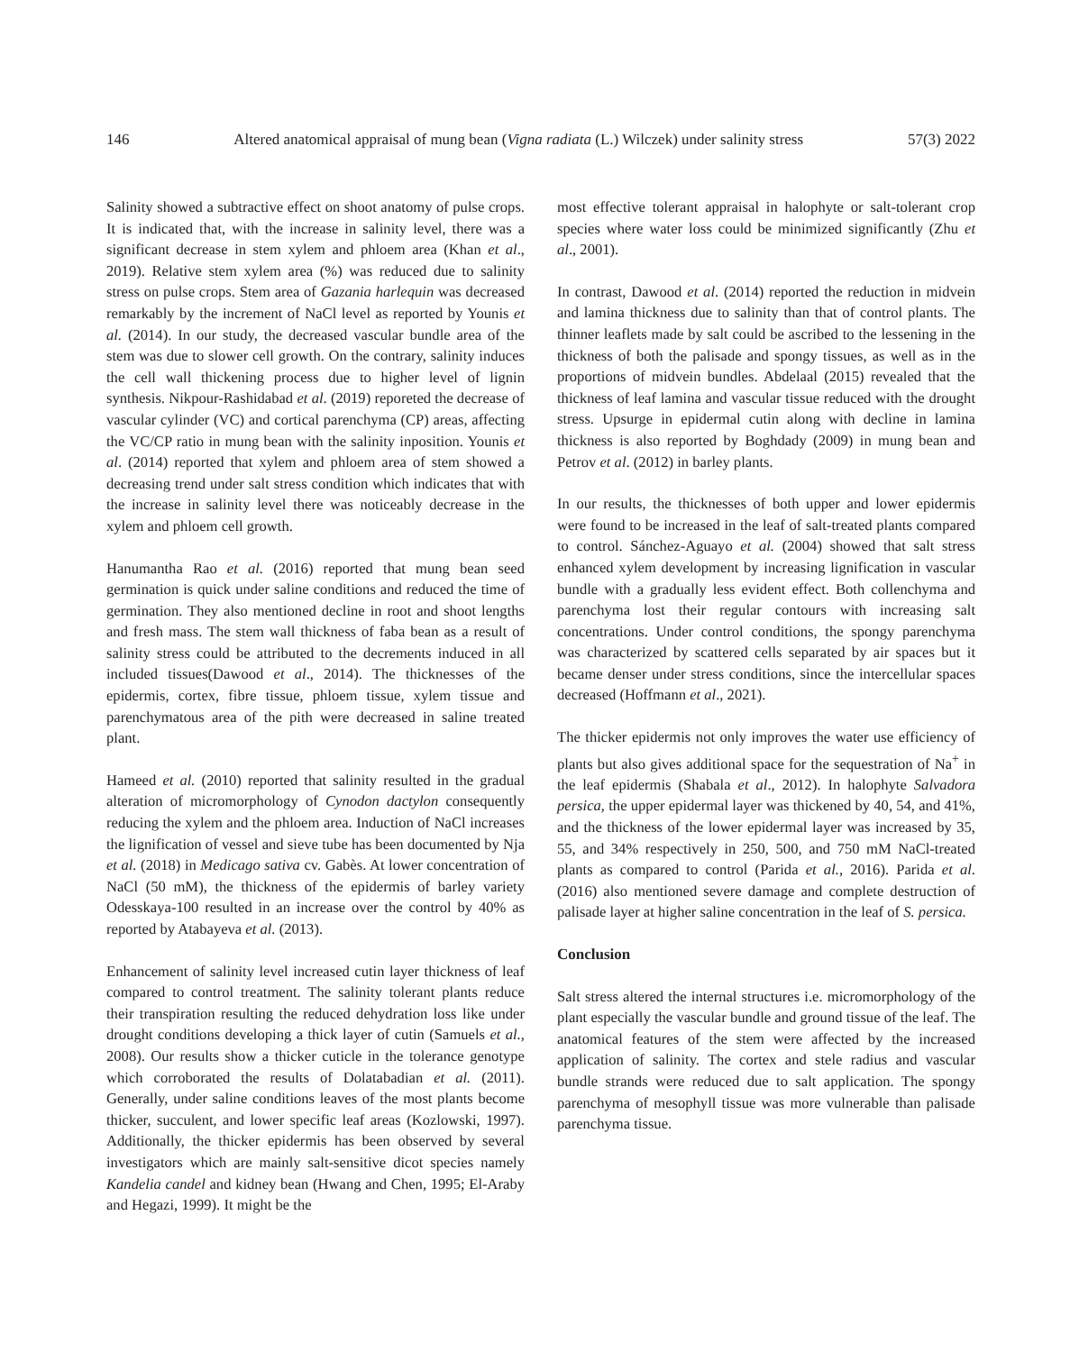146 Altered anatomical appraisal of mung bean (Vigna radiata (L.) Wilczek) under salinity stress 57(3) 2022
Salinity showed a subtractive effect on shoot anatomy of pulse crops. It is indicated that, with the increase in salinity level, there was a significant decrease in stem xylem and phloem area (Khan et al., 2019). Relative stem xylem area (%) was reduced due to salinity stress on pulse crops. Stem area of Gazania harlequin was decreased remarkably by the increment of NaCl level as reported by Younis et al. (2014). In our study, the decreased vascular bundle area of the stem was due to slower cell growth. On the contrary, salinity induces the cell wall thickening process due to higher level of lignin synthesis. Nikpour-Rashidabad et al. (2019) reporeted the decrease of vascular cylinder (VC) and cortical parenchyma (CP) areas, affecting the VC/CP ratio in mung bean with the salinity inposition. Younis et al. (2014) reported that xylem and phloem area of stem showed a decreasing trend under salt stress condition which indicates that with the increase in salinity level there was noticeably decrease in the xylem and phloem cell growth.
Hanumantha Rao et al. (2016) reported that mung bean seed germination is quick under saline conditions and reduced the time of germination. They also mentioned decline in root and shoot lengths and fresh mass. The stem wall thickness of faba bean as a result of salinity stress could be attributed to the decrements induced in all included tissues(Dawood et al., 2014). The thicknesses of the epidermis, cortex, fibre tissue, phloem tissue, xylem tissue and parenchymatous area of the pith were decreased in saline treated plant.
Hameed et al. (2010) reported that salinity resulted in the gradual alteration of micromorphology of Cynodon dactylon consequently reducing the xylem and the phloem area. Induction of NaCl increases the lignification of vessel and sieve tube has been documented by Nja et al. (2018) in Medicago sativa cv. Gabès. At lower concentration of NaCl (50 mM), the thickness of the epidermis of barley variety Odesskaya-100 resulted in an increase over the control by 40% as reported by Atabayeva et al. (2013).
Enhancement of salinity level increased cutin layer thickness of leaf compared to control treatment. The salinity tolerant plants reduce their transpiration resulting the reduced dehydration loss like under drought conditions developing a thick layer of cutin (Samuels et al., 2008). Our results show a thicker cuticle in the tolerance genotype which corroborated the results of Dolatabadian et al. (2011). Generally, under saline conditions leaves of the most plants become thicker, succulent, and lower specific leaf areas (Kozlowski, 1997). Additionally, the thicker epidermis has been observed by several investigators which are mainly salt-sensitive dicot species namely Kandelia candel and kidney bean (Hwang and Chen, 1995; El-Araby and Hegazi, 1999). It might be the
most effective tolerant appraisal in halophyte or salt-tolerant crop species where water loss could be minimized significantly (Zhu et al., 2001).
In contrast, Dawood et al. (2014) reported the reduction in midvein and lamina thickness due to salinity than that of control plants. The thinner leaflets made by salt could be ascribed to the lessening in the thickness of both the palisade and spongy tissues, as well as in the proportions of midvein bundles. Abdelaal (2015) revealed that the thickness of leaf lamina and vascular tissue reduced with the drought stress. Upsurge in epidermal cutin along with decline in lamina thickness is also reported by Boghdady (2009) in mung bean and Petrov et al. (2012) in barley plants.
In our results, the thicknesses of both upper and lower epidermis were found to be increased in the leaf of salt-treated plants compared to control. Sánchez-Aguayo et al. (2004) showed that salt stress enhanced xylem development by increasing lignification in vascular bundle with a gradually less evident effect. Both collenchyma and parenchyma lost their regular contours with increasing salt concentrations. Under control conditions, the spongy parenchyma was characterized by scattered cells separated by air spaces but it became denser under stress conditions, since the intercellular spaces decreased (Hoffmann et al., 2021).
The thicker epidermis not only improves the water use efficiency of plants but also gives additional space for the sequestration of Na<sup>+</sup> in the leaf epidermis (Shabala et al., 2012). In halophyte Salvadora persica, the upper epidermal layer was thickened by 40, 54, and 41%, and the thickness of the lower epidermal layer was increased by 35, 55, and 34% respectively in 250, 500, and 750 mM NaCl-treated plants as compared to control (Parida et al., 2016). Parida et al. (2016) also mentioned severe damage and complete destruction of palisade layer at higher saline concentration in the leaf of S. persica.
Conclusion
Salt stress altered the internal structures i.e. micromorphology of the plant especially the vascular bundle and ground tissue of the leaf. The anatomical features of the stem were affected by the increased application of salinity. The cortex and stele radius and vascular bundle strands were reduced due to salt application. The spongy parenchyma of mesophyll tissue was more vulnerable than palisade parenchyma tissue.